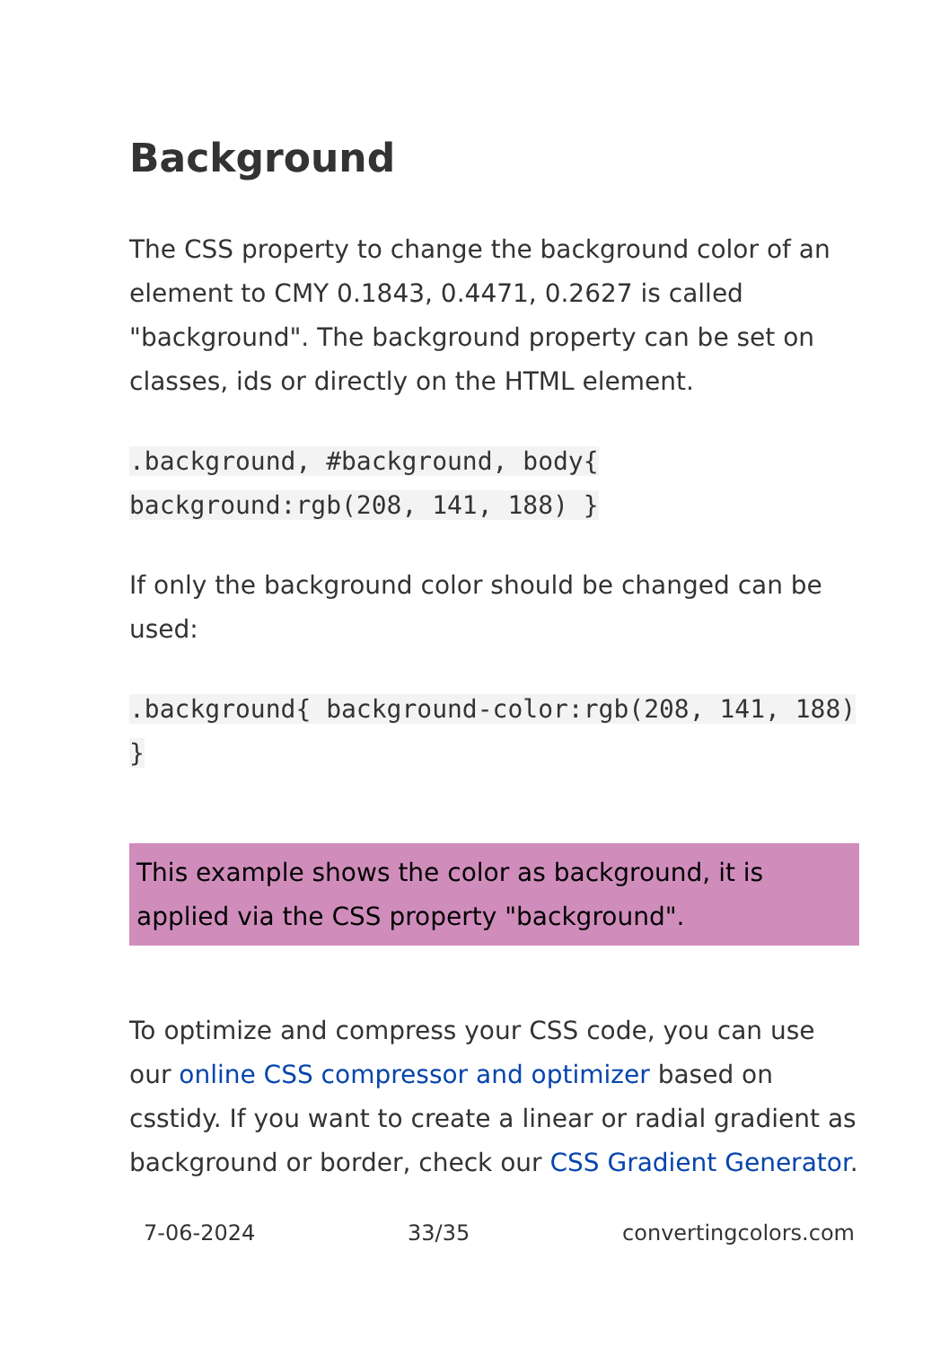Background
The CSS property to change the background color of an element to CMY 0.1843, 0.4471, 0.2627 is called "background". The background property can be set on classes, ids or directly on the HTML element.
.background, #background, body{ background:rgb(208, 141, 188) }
If only the background color should be changed can be used:
.background{ background-color:rgb(208, 141, 188) }
This example shows the color as background, it is applied via the CSS property "background".
To optimize and compress your CSS code, you can use our online CSS compressor and optimizer based on csstidy. If you want to create a linear or radial gradient as background or border, check our CSS Gradient Generator.
7-06-2024 33/35 convertingcolors.com